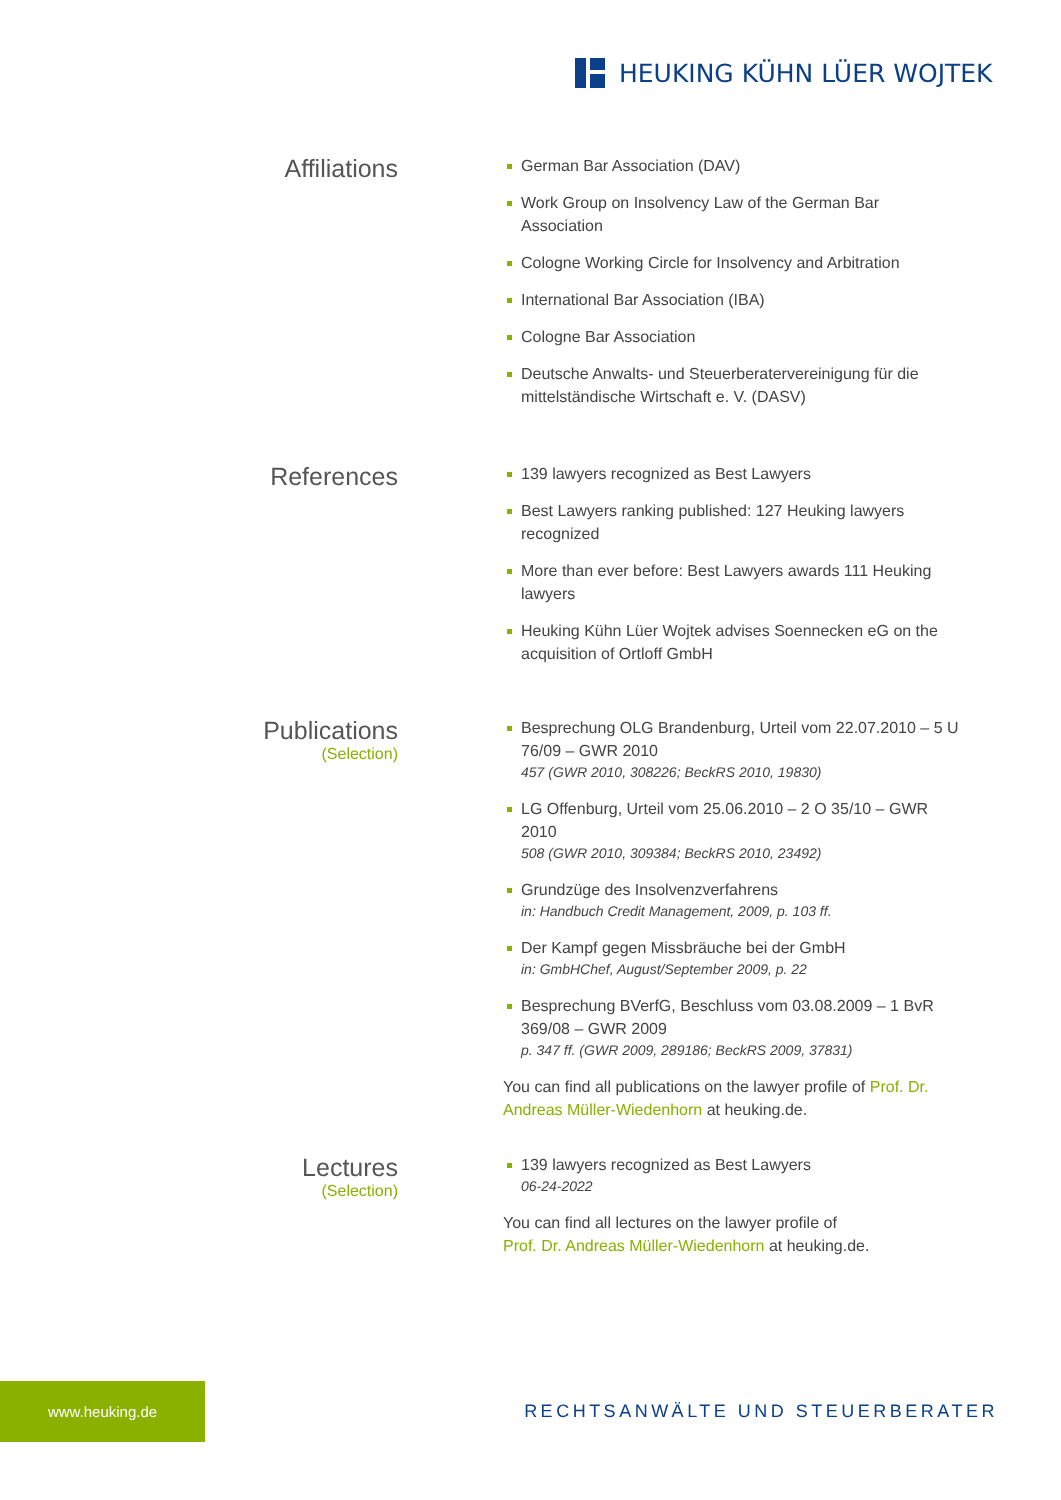HEUKING KÜHN LÜER WOJTEK
Affiliations
German Bar Association (DAV)
Work Group on Insolvency Law of the German Bar Association
Cologne Working Circle for Insolvency and Arbitration
International Bar Association (IBA)
Cologne Bar Association
Deutsche Anwalts- und Steuerberatervereinigung für die mittelständische Wirtschaft e. V. (DASV)
References
139 lawyers recognized as Best Lawyers
Best Lawyers ranking published: 127 Heuking lawyers recognized
More than ever before: Best Lawyers awards 111 Heuking lawyers
Heuking Kühn Lüer Wojtek advises Soennecken eG on the acquisition of Ortloff GmbH
Publications
(Selection)
Besprechung OLG Brandenburg, Urteil vom 22.07.2010 – 5 U 76/09 – GWR 2010
457 (GWR 2010, 308226; BeckRS 2010, 19830)
LG Offenburg, Urteil vom 25.06.2010 – 2 O 35/10 – GWR 2010
508 (GWR 2010, 309384; BeckRS 2010, 23492)
Grundzüge des Insolvenzverfahrens
in: Handbuch Credit Management, 2009, p. 103 ff.
Der Kampf gegen Missbräuche bei der GmbH
in: GmbHChef, August/September 2009, p. 22
Besprechung BVerfG, Beschluss vom 03.08.2009 – 1 BvR 369/08 – GWR 2009
p. 347 ff. (GWR 2009, 289186; BeckRS 2009, 37831)
You can find all publications on the lawyer profile of Prof. Dr. Andreas Müller-Wiedenhorn at heuking.de.
Lectures
(Selection)
139 lawyers recognized as Best Lawyers
06-24-2022
You can find all lectures on the lawyer profile of
Prof. Dr. Andreas Müller-Wiedenhorn at heuking.de.
www.heuking.de
RECHTSANWÄLTE UND STEUERBERATER